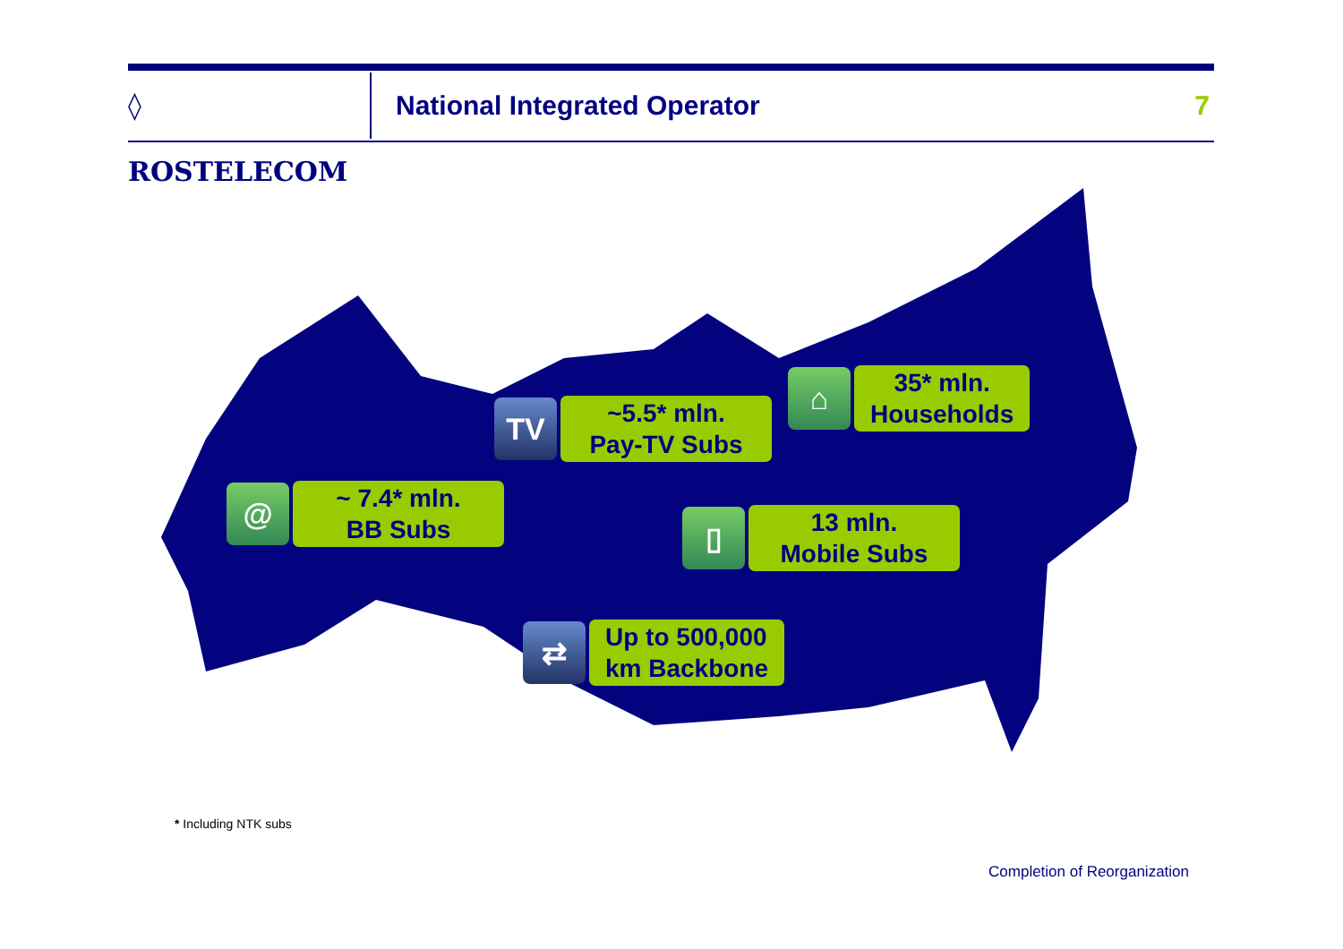◊ ROSTELECOM
National Integrated Operator 7
TV
~5.5* mln.
Pay-TV Subs
⌂
35* mln.
Households
@
~ 7.4* mln.
BB Subs
▯
13 mln.
Mobile Subs
⇄
Up to 500,000
km Backbone
* Including NTK subs
Completion of Reorganization